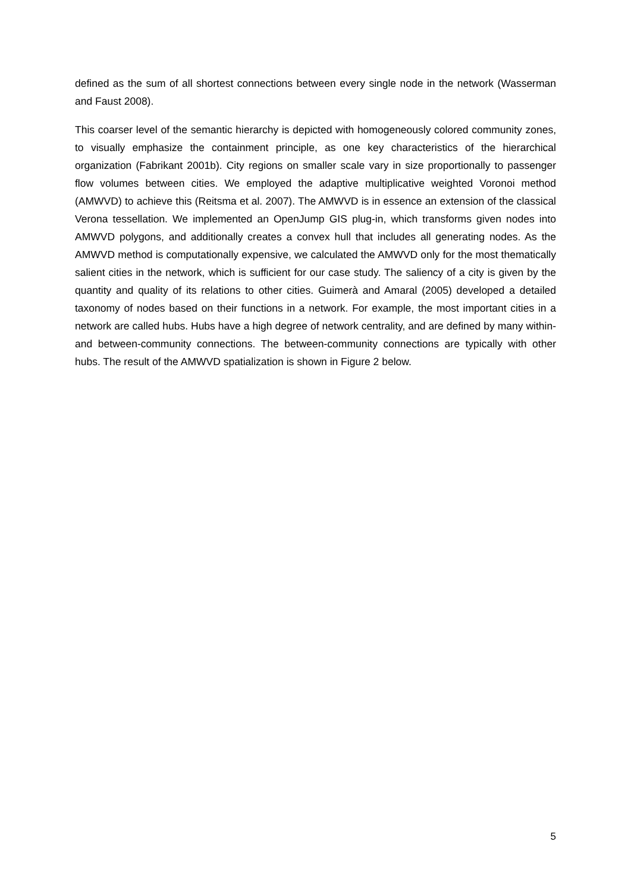defined as the sum of all shortest connections between every single node in the network (Wasserman and Faust 2008).
This coarser level of the semantic hierarchy is depicted with homogeneously colored community zones, to visually emphasize the containment principle, as one key characteristics of the hierarchical organization (Fabrikant 2001b). City regions on smaller scale vary in size proportionally to passenger flow volumes between cities. We employed the adaptive multiplicative weighted Voronoi method (AMWVD) to achieve this (Reitsma et al. 2007). The AMWVD is in essence an extension of the classical Verona tessellation. We implemented an OpenJump GIS plug-in, which transforms given nodes into AMWVD polygons, and additionally creates a convex hull that includes all generating nodes. As the AMWVD method is computationally expensive, we calculated the AMWVD only for the most thematically salient cities in the network, which is sufficient for our case study. The saliency of a city is given by the quantity and quality of its relations to other cities. Guimerà and Amaral (2005) developed a detailed taxonomy of nodes based on their functions in a network. For example, the most important cities in a network are called hubs. Hubs have a high degree of network centrality, and are defined by many within- and between-community connections. The between-community connections are typically with other hubs. The result of the AMWVD spatialization is shown in Figure 2 below.
5